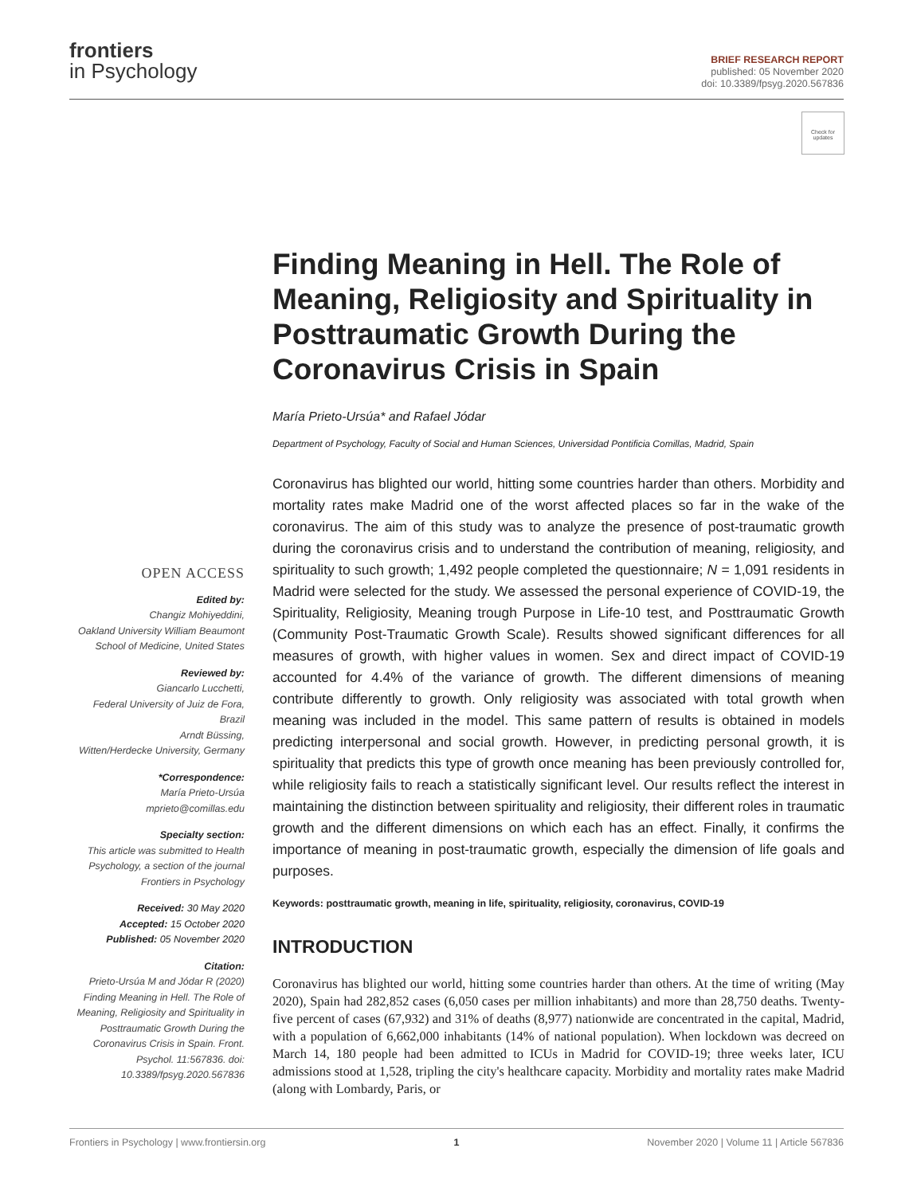frontiers
in Psychology
BRIEF RESEARCH REPORT
published: 05 November 2020
doi: 10.3389/fpsyg.2020.567836
Check for updates
OPEN ACCESS
Edited by:
Changiz Mohiyeddini,
Oakland University William Beaumont School of Medicine, United States
Reviewed by:
Giancarlo Lucchetti,
Federal University of Juiz de Fora, Brazil
Arndt Büssing,
Witten/Herdecke University, Germany
*Correspondence:
María Prieto-Ursúa
mprieto@comillas.edu
Specialty section:
This article was submitted to Health Psychology, a section of the journal Frontiers in Psychology
Received: 30 May 2020
Accepted: 15 October 2020
Published: 05 November 2020
Citation:
Prieto-Ursúa M and Jódar R (2020) Finding Meaning in Hell. The Role of Meaning, Religiosity and Spirituality in Posttraumatic Growth During the Coronavirus Crisis in Spain. Front. Psychol. 11:567836. doi: 10.3389/fpsyg.2020.567836
Finding Meaning in Hell. The Role of Meaning, Religiosity and Spirituality in Posttraumatic Growth During the Coronavirus Crisis in Spain
María Prieto-Ursúa* and Rafael Jódar
Department of Psychology, Faculty of Social and Human Sciences, Universidad Pontificia Comillas, Madrid, Spain
Coronavirus has blighted our world, hitting some countries harder than others. Morbidity and mortality rates make Madrid one of the worst affected places so far in the wake of the coronavirus. The aim of this study was to analyze the presence of post-traumatic growth during the coronavirus crisis and to understand the contribution of meaning, religiosity, and spirituality to such growth; 1,492 people completed the questionnaire; N = 1,091 residents in Madrid were selected for the study. We assessed the personal experience of COVID-19, the Spirituality, Religiosity, Meaning trough Purpose in Life-10 test, and Posttraumatic Growth (Community Post-Traumatic Growth Scale). Results showed significant differences for all measures of growth, with higher values in women. Sex and direct impact of COVID-19 accounted for 4.4% of the variance of growth. The different dimensions of meaning contribute differently to growth. Only religiosity was associated with total growth when meaning was included in the model. This same pattern of results is obtained in models predicting interpersonal and social growth. However, in predicting personal growth, it is spirituality that predicts this type of growth once meaning has been previously controlled for, while religiosity fails to reach a statistically significant level. Our results reflect the interest in maintaining the distinction between spirituality and religiosity, their different roles in traumatic growth and the different dimensions on which each has an effect. Finally, it confirms the importance of meaning in post-traumatic growth, especially the dimension of life goals and purposes.
Keywords: posttraumatic growth, meaning in life, spirituality, religiosity, coronavirus, COVID-19
INTRODUCTION
Coronavirus has blighted our world, hitting some countries harder than others. At the time of writing (May 2020), Spain had 282,852 cases (6,050 cases per million inhabitants) and more than 28,750 deaths. Twenty-five percent of cases (67,932) and 31% of deaths (8,977) nationwide are concentrated in the capital, Madrid, with a population of 6,662,000 inhabitants (14% of national population). When lockdown was decreed on March 14, 180 people had been admitted to ICUs in Madrid for COVID-19; three weeks later, ICU admissions stood at 1,528, tripling the city's healthcare capacity. Morbidity and mortality rates make Madrid (along with Lombardy, Paris, or
Frontiers in Psychology | www.frontiersin.org 1 November 2020 | Volume 11 | Article 567836